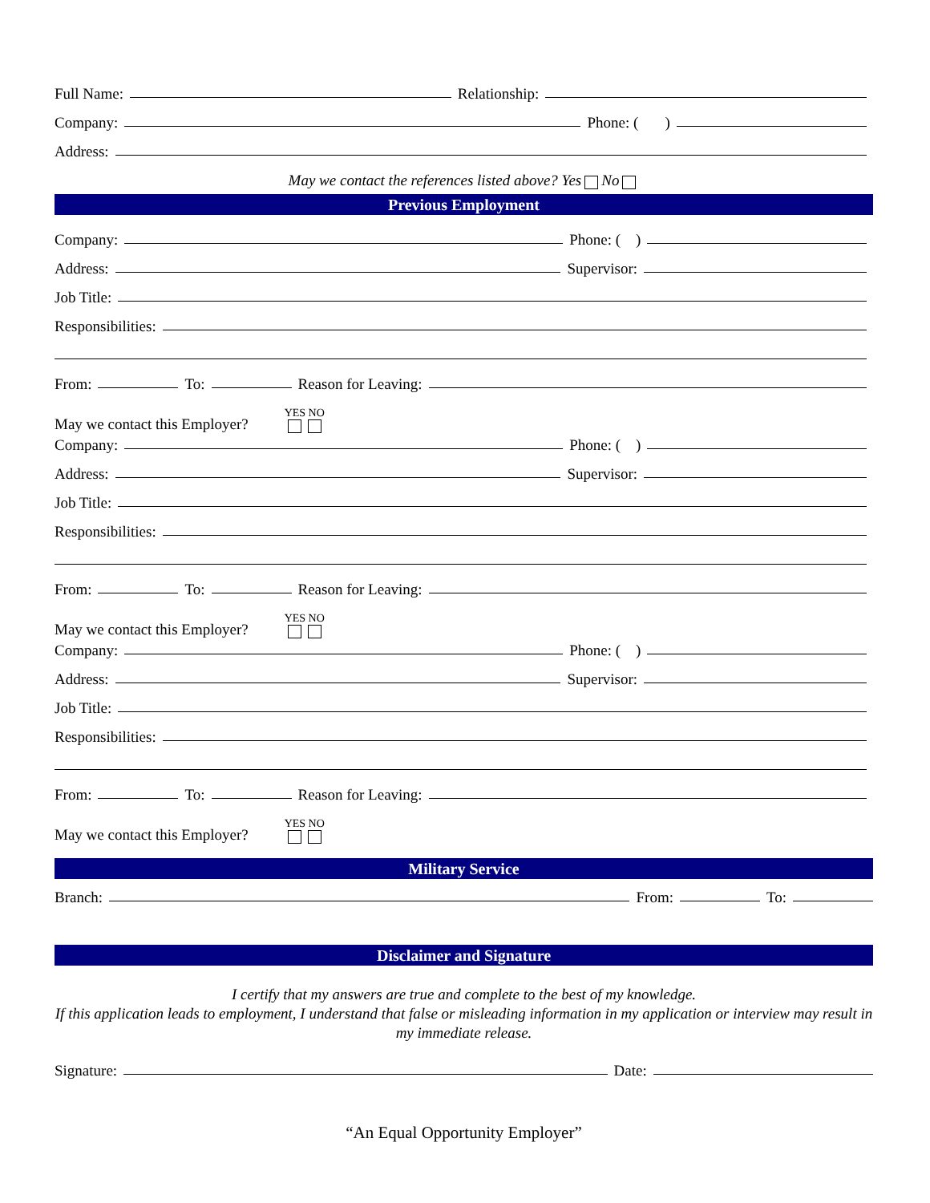Full Name: Relationship:
Company: Phone: ( )
Address:
May we contact the references listed above? Yes No
Previous Employment
Company: Phone: ( )
Address: Supervisor:
Job Title:
Responsibilities:
From: To: Reason for Leaving:
May we contact this Employer? YES NO
Company: Phone: ( )
Address: Supervisor:
Job Title:
Responsibilities:
From: To: Reason for Leaving:
May we contact this Employer? YES NO
Company: Phone: ( )
Address: Supervisor:
Job Title:
Responsibilities:
From: To: Reason for Leaving:
May we contact this Employer? YES NO
Military Service
Branch: From: To:
Disclaimer and Signature
I certify that my answers are true and complete to the best of my knowledge.
If this application leads to employment, I understand that false or misleading information in my application or interview may result in my immediate release.
Signature: Date:
“An Equal Opportunity Employer”